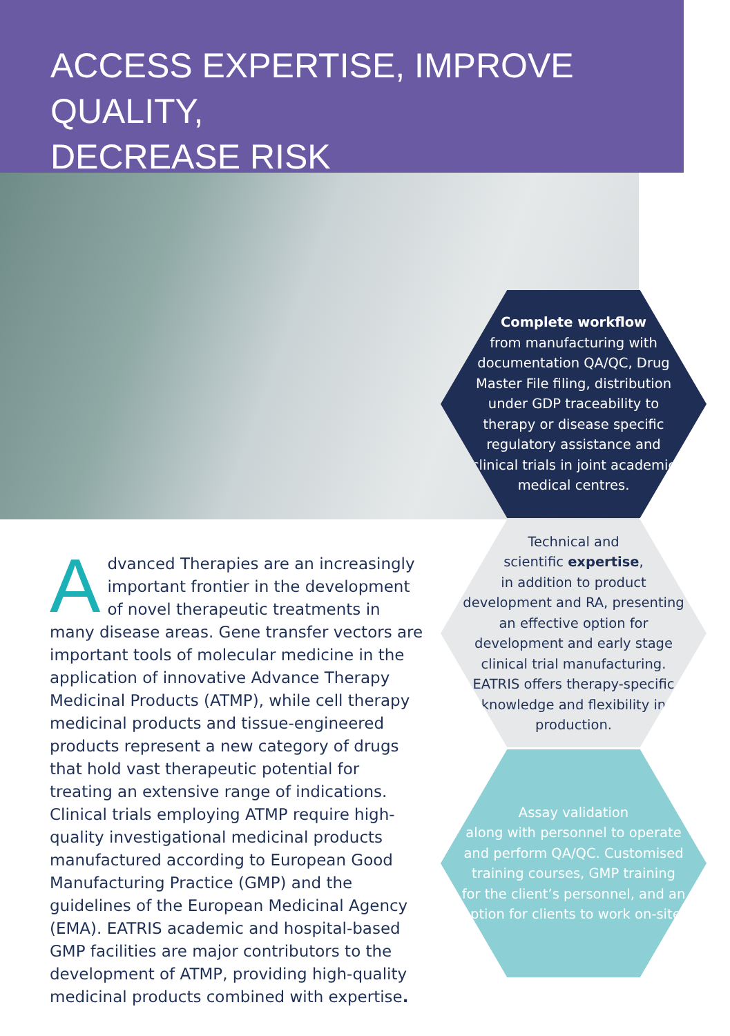ACCESS EXPERTISE, IMPROVE QUALITY,
DECREASE RISK
Complete workflow
from manufacturing with documentation QA/QC, Drug Master File filing, distribution under GDP traceability to therapy or disease specific regulatory assistance and clinical trials in joint academic medical centres.
Technical and
scientific expertise,
in addition to product development and RA, presenting an effective option for development and early stage clinical trial manufacturing. EATRIS offers therapy-specific knowledge and flexibility in production.
Assay validation
along with personnel to operate and perform QA/QC. Customised training courses, GMP training for the client’s personnel, and an option for clients to work on-site.
Advanced Therapies are an increasingly important frontier in the development of novel therapeutic treatments in many disease areas. Gene transfer vectors are important tools of molecular medicine in the application of innovative Advance Therapy Medicinal Products (ATMP), while cell therapy medicinal products and tissue-engineered products represent a new category of drugs that hold vast therapeutic potential for treating an extensive range of indications. Clinical trials employing ATMP require high-quality investigational medicinal products manufactured according to European Good Manufacturing Practice (GMP) and the guidelines of the European Medicinal Agency (EMA). EATRIS academic and hospital-based GMP facilities are major contributors to the development of ATMP, providing high-quality medicinal products combined with expertise.